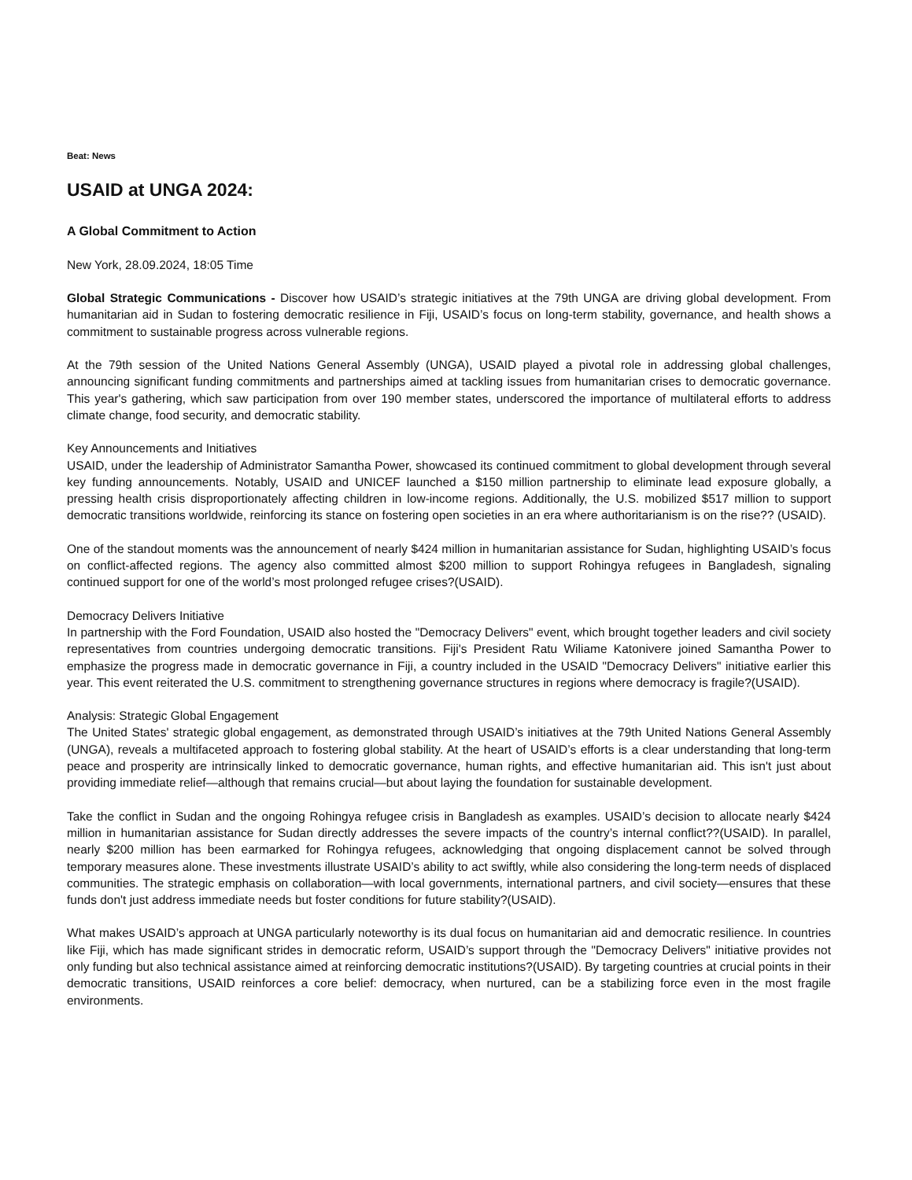Beat: News
USAID at UNGA 2024:
A Global Commitment to Action
New York, 28.09.2024, 18:05 Time
Global Strategic Communications - Discover how USAID’s strategic initiatives at the 79th UNGA are driving global development. From humanitarian aid in Sudan to fostering democratic resilience in Fiji, USAID’s focus on long-term stability, governance, and health shows a commitment to sustainable progress across vulnerable regions.
At the 79th session of the United Nations General Assembly (UNGA), USAID played a pivotal role in addressing global challenges, announcing significant funding commitments and partnerships aimed at tackling issues from humanitarian crises to democratic governance. This year's gathering, which saw participation from over 190 member states, underscored the importance of multilateral efforts to address climate change, food security, and democratic stability.
Key Announcements and Initiatives
USAID, under the leadership of Administrator Samantha Power, showcased its continued commitment to global development through several key funding announcements. Notably, USAID and UNICEF launched a $150 million partnership to eliminate lead exposure globally, a pressing health crisis disproportionately affecting children in low-income regions. Additionally, the U.S. mobilized $517 million to support democratic transitions worldwide, reinforcing its stance on fostering open societies in an era where authoritarianism is on the rise?? (USAID).
One of the standout moments was the announcement of nearly $424 million in humanitarian assistance for Sudan, highlighting USAID’s focus on conflict-affected regions. The agency also committed almost $200 million to support Rohingya refugees in Bangladesh, signaling continued support for one of the world’s most prolonged refugee crises?(USAID).
Democracy Delivers Initiative
In partnership with the Ford Foundation, USAID also hosted the "Democracy Delivers" event, which brought together leaders and civil society representatives from countries undergoing democratic transitions. Fiji's President Ratu Wiliame Katonivere joined Samantha Power to emphasize the progress made in democratic governance in Fiji, a country included in the USAID "Democracy Delivers" initiative earlier this year. This event reiterated the U.S. commitment to strengthening governance structures in regions where democracy is fragile?(USAID).
Analysis: Strategic Global Engagement
The United States' strategic global engagement, as demonstrated through USAID’s initiatives at the 79th United Nations General Assembly (UNGA), reveals a multifaceted approach to fostering global stability. At the heart of USAID’s efforts is a clear understanding that long-term peace and prosperity are intrinsically linked to democratic governance, human rights, and effective humanitarian aid. This isn't just about providing immediate relief—although that remains crucial—but about laying the foundation for sustainable development.
Take the conflict in Sudan and the ongoing Rohingya refugee crisis in Bangladesh as examples. USAID’s decision to allocate nearly $424 million in humanitarian assistance for Sudan directly addresses the severe impacts of the country’s internal conflict??(USAID). In parallel, nearly $200 million has been earmarked for Rohingya refugees, acknowledging that ongoing displacement cannot be solved through temporary measures alone. These investments illustrate USAID’s ability to act swiftly, while also considering the long-term needs of displaced communities. The strategic emphasis on collaboration—with local governments, international partners, and civil society—ensures that these funds don't just address immediate needs but foster conditions for future stability?(USAID).
What makes USAID’s approach at UNGA particularly noteworthy is its dual focus on humanitarian aid and democratic resilience. In countries like Fiji, which has made significant strides in democratic reform, USAID’s support through the "Democracy Delivers" initiative provides not only funding but also technical assistance aimed at reinforcing democratic institutions?(USAID). By targeting countries at crucial points in their democratic transitions, USAID reinforces a core belief: democracy, when nurtured, can be a stabilizing force even in the most fragile environments.